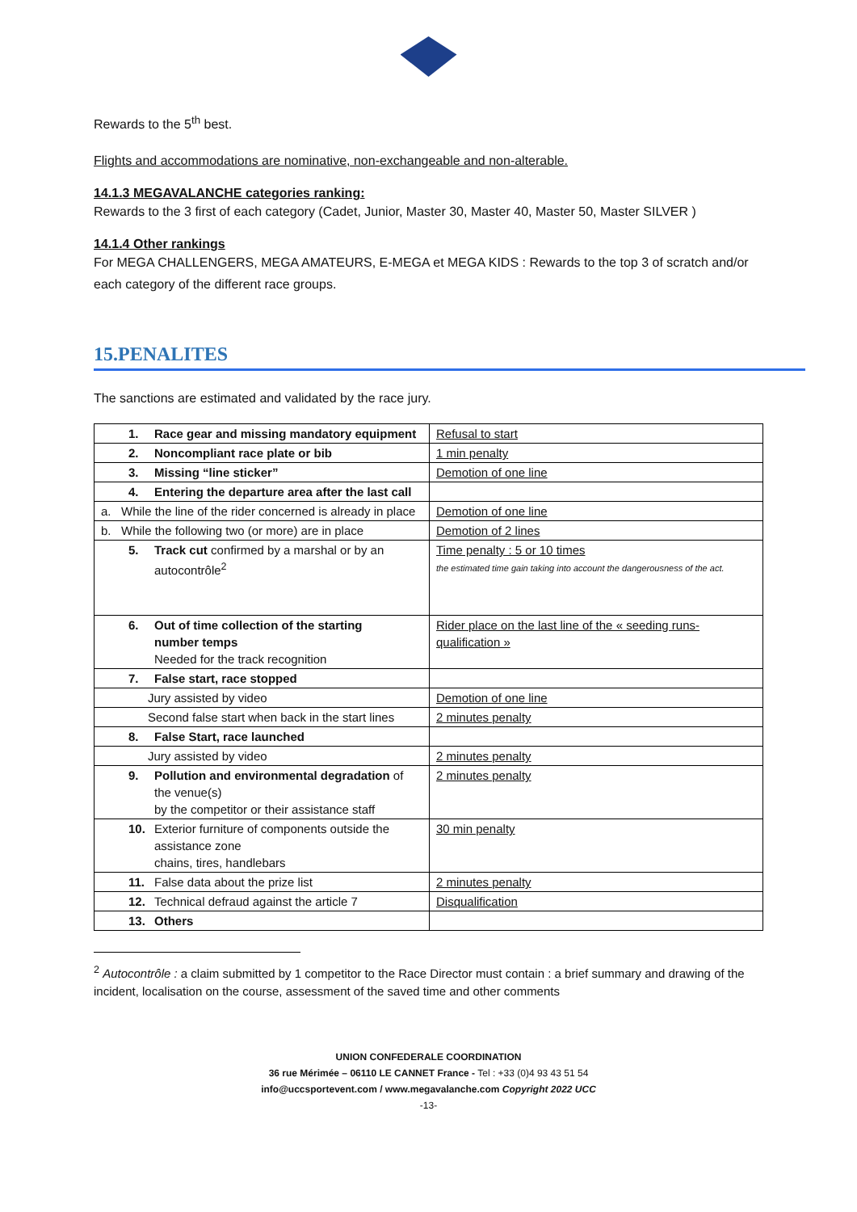Rewards to the 5<sup>th</sup> best.
Flights and accommodations are nominative, non-exchangeable and non-alterable.
14.1.3 MEGAVALANCHE categories ranking:
Rewards to the 3 first of each category (Cadet, Junior, Master 30, Master 40, Master 50, Master SILVER )
14.1.4 Other rankings
For MEGA CHALLENGERS, MEGA AMATEURS, E-MEGA et MEGA KIDS : Rewards to the top 3 of scratch and/or each category of the different race groups.
15.PENALITES
The sanctions are estimated and validated by the race jury.
| 1. Race gear and missing mandatory equipment | Refusal to start |
| 2. Noncompliant race plate or bib | 1 min penalty |
| 3. Missing “line sticker” | Demotion of one line |
| 4. Entering the departure area after the last call | |
| a. While the line of the rider concerned is already in place | Demotion of one line |
| b. While the following two (or more) are in place | Demotion of 2 lines |
| 5. Track cut confirmed by a marshal or by an autocontrôle<sup>2</sup> | Time penalty : 5 or 10 times the estimated time gain taking into account the dangerousness of the act. |
| 6. Out of time collection of the starting number temps Needed for the track recognition | Rider place on the last line of the « seeding runs-qualification » |
| 7. False start, race stopped | |
| Jury assisted by video | Demotion of one line |
| Second false start when back in the start lines | 2 minutes penalty |
| 8. False Start, race launched | |
| Jury assisted by video | 2 minutes penalty |
| 9. Pollution and environmental degradation of the venue(s) by the competitor or their assistance staff | 2 minutes penalty |
| 10. Exterior furniture of components outside the assistance zone chains, tires, handlebars | 30 min penalty |
| 11. False data about the prize list | 2 minutes penalty |
| 12. Technical defraud against the article 7 | Disqualification |
| 13. Others | |
<sup>2</sup> Autocontrôle : a claim submitted by 1 competitor to the Race Director must contain : a brief summary and drawing of the incident, localisation on the course, assessment of the saved time and other comments
UNION CONFEDERALE COORDINATION
36 rue Mérimée – 06110 LE CANNET France - Tel : +33 (0)4 93 43 51 54
info@uccsportevent.com / www.megavalanche.com Copyright 2022 UCC
-13-